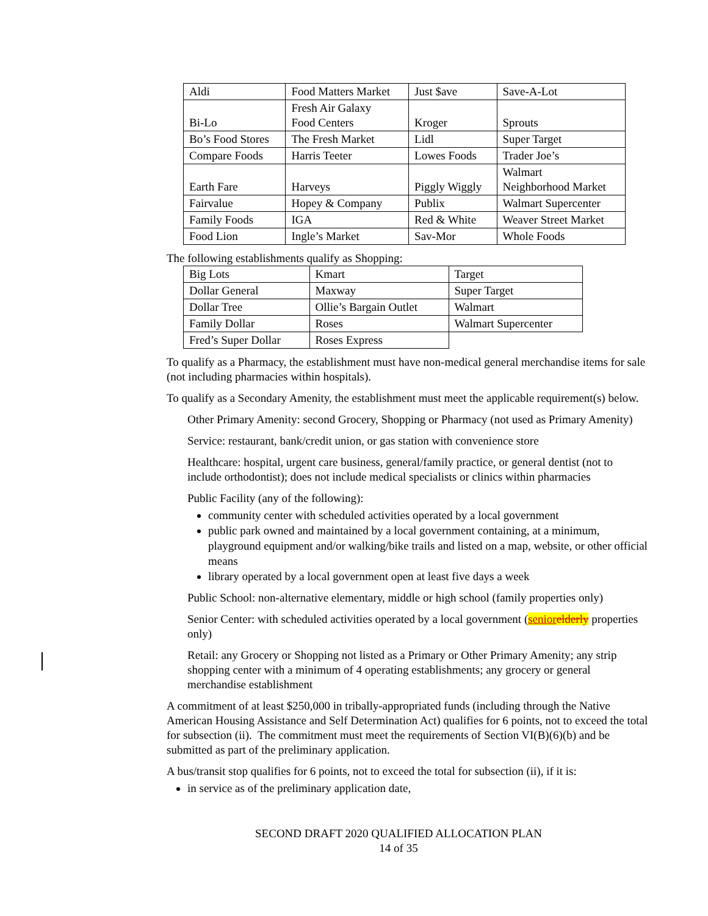| Aldi | Food Matters Market | Just $ave | Save-A-Lot |
| Bi-Lo | Fresh Air Galaxy Food Centers | Kroger | Sprouts |
| Bo’s Food Stores | The Fresh Market | Lidl | Super Target |
| Compare Foods | Harris Teeter | Lowes Foods | Trader Joe’s |
| Earth Fare | Harveys | Piggly Wiggly | Walmart Neighborhood Market |
| Fairvalue | Hopey & Company | Publix | Walmart Supercenter |
| Family Foods | IGA | Red & White | Weaver Street Market |
| Food Lion | Ingle’s Market | Sav-Mor | Whole Foods |
The following establishments qualify as Shopping:
| Big Lots | Kmart | Target |
| Dollar General | Maxway | Super Target |
| Dollar Tree | Ollie’s Bargain Outlet | Walmart |
| Family Dollar | Roses | Walmart Supercenter |
| Fred’s Super Dollar | Roses Express | |
To qualify as a Pharmacy, the establishment must have non-medical general merchandise items for sale (not including pharmacies within hospitals).
To qualify as a Secondary Amenity, the establishment must meet the applicable requirement(s) below.
Other Primary Amenity: second Grocery, Shopping or Pharmacy (not used as Primary Amenity)
Service: restaurant, bank/credit union, or gas station with convenience store
Healthcare: hospital, urgent care business, general/family practice, or general dentist (not to include orthodontist); does not include medical specialists or clinics within pharmacies
Public Facility (any of the following):
community center with scheduled activities operated by a local government
public park owned and maintained by a local government containing, at a minimum, playground equipment and/or walking/bike trails and listed on a map, website, or other official means
library operated by a local government open at least five days a week
Public School: non-alternative elementary, middle or high school (family properties only)
Senior Center: with scheduled activities operated by a local government (senior elderly properties only)
Retail: any Grocery or Shopping not listed as a Primary or Other Primary Amenity; any strip shopping center with a minimum of 4 operating establishments; any grocery or general merchandise establishment
A commitment of at least $250,000 in tribally-appropriated funds (including through the Native American Housing Assistance and Self Determination Act) qualifies for 6 points, not to exceed the total for subsection (ii). The commitment must meet the requirements of Section VI(B)(6)(b) and be submitted as part of the preliminary application.
A bus/transit stop qualifies for 6 points, not to exceed the total for subsection (ii), if it is:
in service as of the preliminary application date,
SECOND DRAFT 2020 QUALIFIED ALLOCATION PLAN
14 of 35